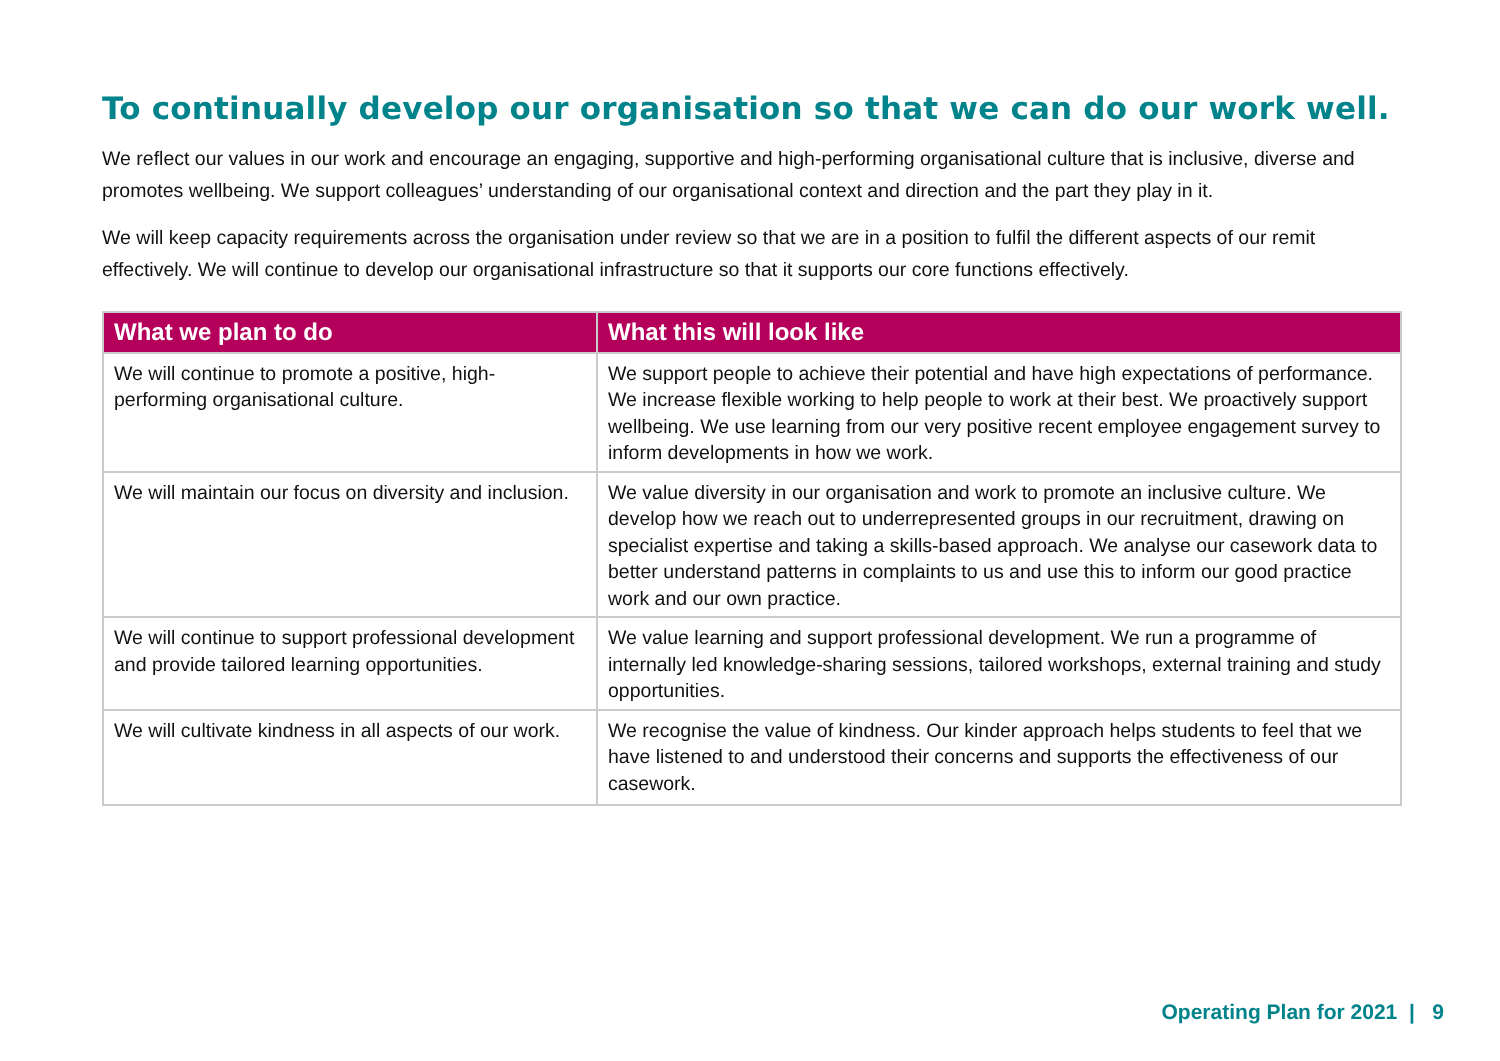To continually develop our organisation so that we can do our work well.
We reflect our values in our work and encourage an engaging, supportive and high-performing organisational culture that is inclusive, diverse and promotes wellbeing. We support colleagues’ understanding of our organisational context and direction and the part they play in it.
We will keep capacity requirements across the organisation under review so that we are in a position to fulfil the different aspects of our remit effectively. We will continue to develop our organisational infrastructure so that it supports our core functions effectively.
| What we plan to do | What this will look like |
| --- | --- |
| We will continue to promote a positive, high-performing organisational culture. | We support people to achieve their potential and have high expectations of performance. We increase flexible working to help people to work at their best. We proactively support wellbeing. We use learning from our very positive recent employee engagement survey to inform developments in how we work. |
| We will maintain our focus on diversity and inclusion. | We value diversity in our organisation and work to promote an inclusive culture. We develop how we reach out to underrepresented groups in our recruitment, drawing on specialist expertise and taking a skills-based approach. We analyse our casework data to better understand patterns in complaints to us and use this to inform our good practice work and our own practice. |
| We will continue to support professional development and provide tailored learning opportunities. | We value learning and support professional development. We run a programme of internally led knowledge-sharing sessions, tailored workshops, external training and study opportunities. |
| We will cultivate kindness in all aspects of our work. | We recognise the value of kindness. Our kinder approach helps students to feel that we have listened to and understood their concerns and supports the effectiveness of our casework. |
Operating Plan for 2021 | 9